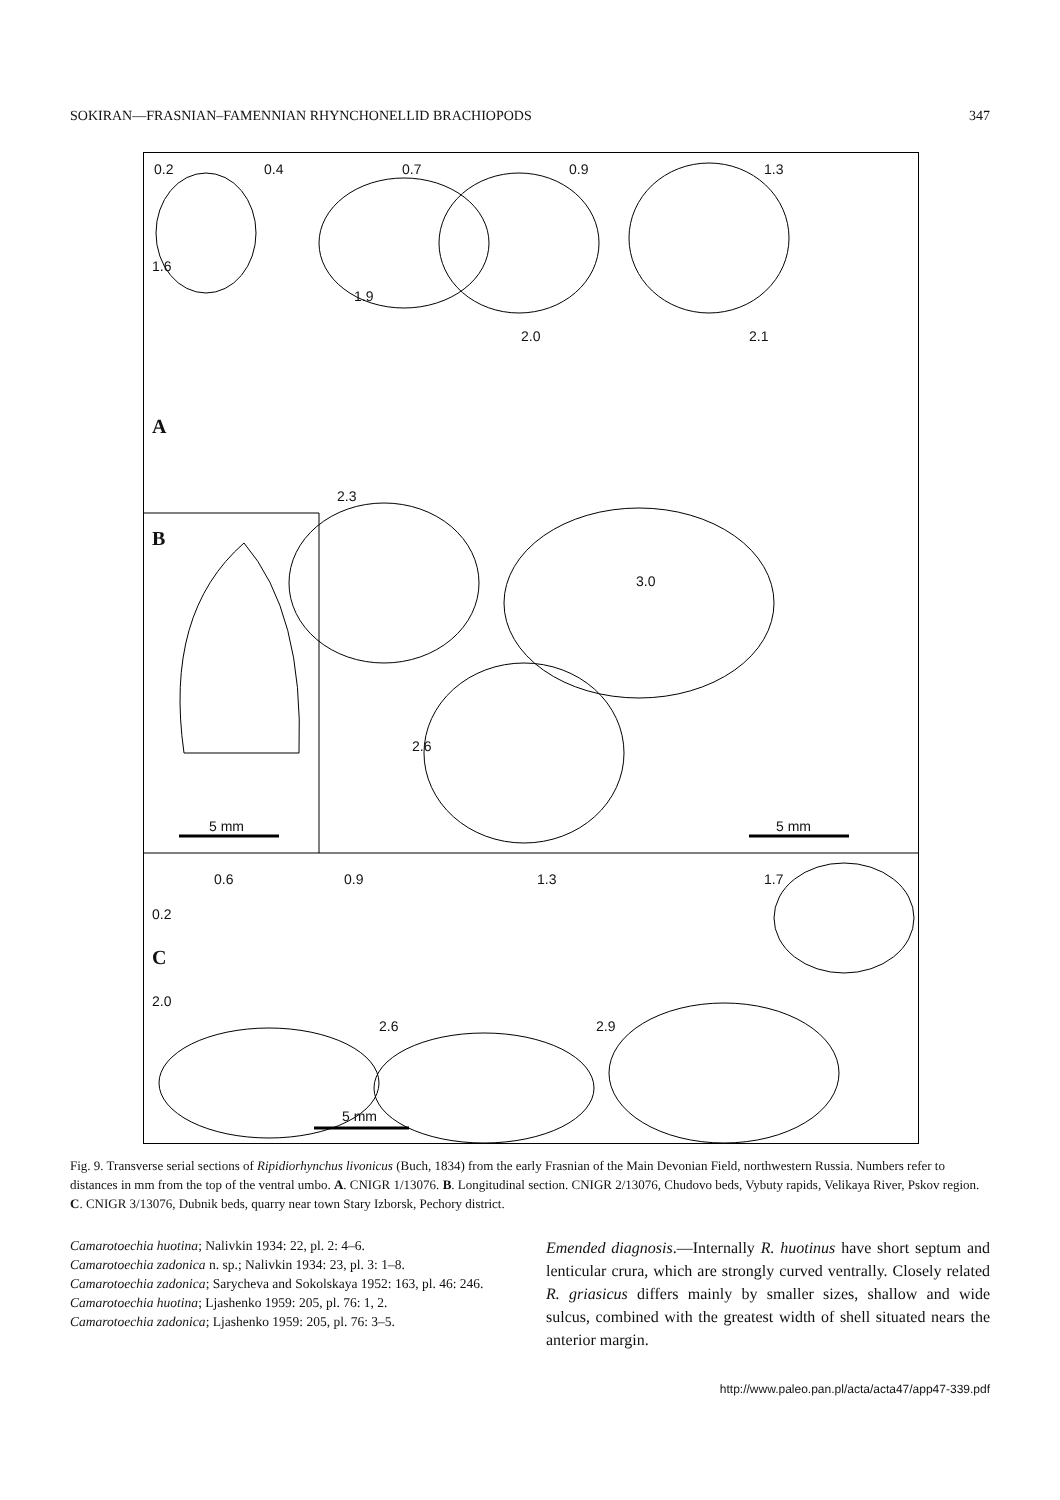SOKIRAN—FRASNIAN–FAMENNIAN RHYNCHONELLID BRACHIOPODS 347
0.2 0.4 0.7 0.9 1.3
1.6
1.9
2.0 2.1
A
2.3
B
3.0
2.6
5 mm 5 mm
0.6 0.9 1.3 1.7
0.2
C
2.0
2.6 2.9
5 mm
Fig. 9. Transverse serial sections of Ripidiorhynchus livonicus (Buch, 1834) from the early Frasnian of the Main Devonian Field, northwestern Russia. Numbers refer to distances in mm from the top of the ventral umbo. A. CNIGR 1/13076. B. Longitudinal section. CNIGR 2/13076, Chudovo beds, Vybuty rapids, Velikaya River, Pskov region. C. CNIGR 3/13076, Dubnik beds, quarry near town Stary Izborsk, Pechory district.
Camarotoechia huotina; Nalivkin 1934: 22, pl. 2: 4–6.
Camarotoechia zadonica n. sp.; Nalivkin 1934: 23, pl. 3: 1–8.
Camarotoechia zadonica; Sarycheva and Sokolskaya 1952: 163, pl. 46: 246.
Camarotoechia huotina; Ljashenko 1959: 205, pl. 76: 1, 2.
Camarotoechia zadonica; Ljashenko 1959: 205, pl. 76: 3–5.
Emended diagnosis.—Internally R. huotinus have short septum and lenticular crura, which are strongly curved ventrally. Closely related R. griasicus differs mainly by smaller sizes, shallow and wide sulcus, combined with the greatest width of shell situated nears the anterior margin.
http://www.paleo.pan.pl/acta/acta47/app47-339.pdf